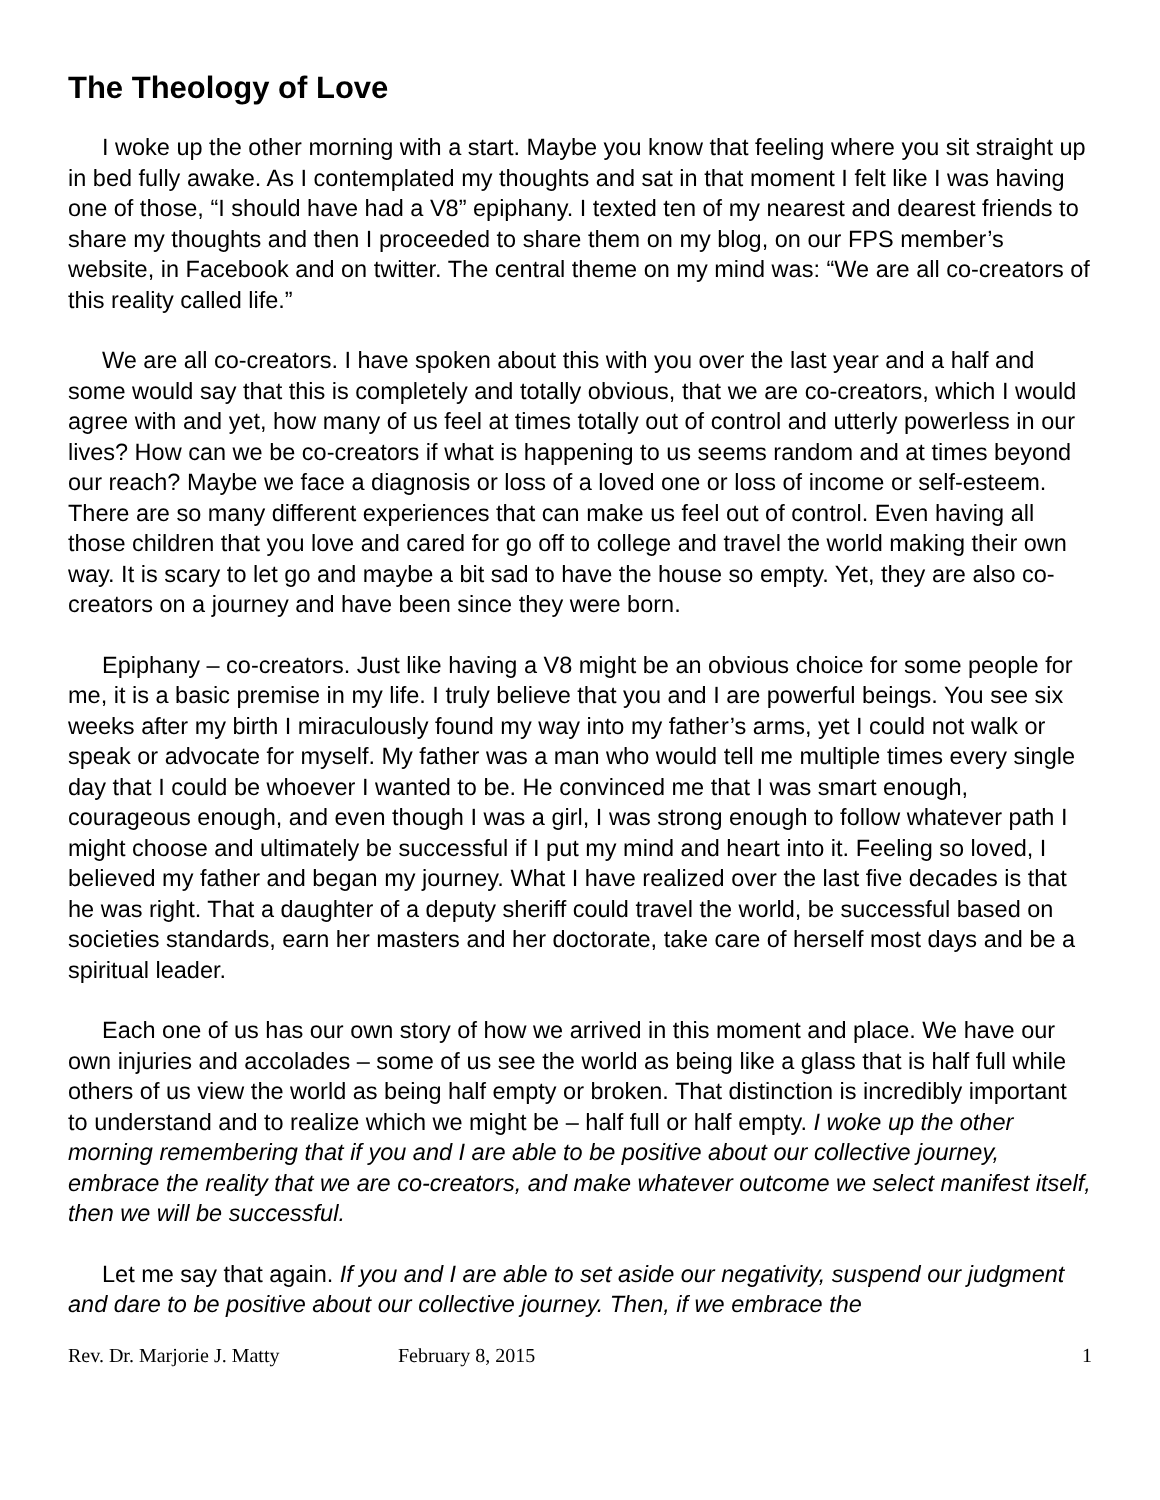The Theology of Love
I woke up the other morning with a start. Maybe you know that feeling where you sit straight up in bed fully awake. As I contemplated my thoughts and sat in that moment I felt like I was having one of those, “I should have had a V8” epiphany. I texted ten of my nearest and dearest friends to share my thoughts and then I proceeded to share them on my blog, on our FPS member’s website, in Facebook and on twitter. The central theme on my mind was: “We are all co-creators of this reality called life.”
We are all co-creators. I have spoken about this with you over the last year and a half and some would say that this is completely and totally obvious, that we are co-creators, which I would agree with and yet, how many of us feel at times totally out of control and utterly powerless in our lives? How can we be co-creators if what is happening to us seems random and at times beyond our reach? Maybe we face a diagnosis or loss of a loved one or loss of income or self-esteem. There are so many different experiences that can make us feel out of control. Even having all those children that you love and cared for go off to college and travel the world making their own way. It is scary to let go and maybe a bit sad to have the house so empty. Yet, they are also co-creators on a journey and have been since they were born.
Epiphany – co-creators. Just like having a V8 might be an obvious choice for some people for me, it is a basic premise in my life. I truly believe that you and I are powerful beings. You see six weeks after my birth I miraculously found my way into my father’s arms, yet I could not walk or speak or advocate for myself. My father was a man who would tell me multiple times every single day that I could be whoever I wanted to be. He convinced me that I was smart enough, courageous enough, and even though I was a girl, I was strong enough to follow whatever path I might choose and ultimately be successful if I put my mind and heart into it. Feeling so loved, I believed my father and began my journey. What I have realized over the last five decades is that he was right. That a daughter of a deputy sheriff could travel the world, be successful based on societies standards, earn her masters and her doctorate, take care of herself most days and be a spiritual leader.
Each one of us has our own story of how we arrived in this moment and place. We have our own injuries and accolades – some of us see the world as being like a glass that is half full while others of us view the world as being half empty or broken. That distinction is incredibly important to understand and to realize which we might be – half full or half empty. I woke up the other morning remembering that if you and I are able to be positive about our collective journey, embrace the reality that we are co-creators, and make whatever outcome we select manifest itself, then we will be successful.
Let me say that again. If you and I are able to set aside our negativity, suspend our judgment and dare to be positive about our collective journey. Then, if we embrace the
Rev. Dr. Marjorie J. Matty February 8, 2015 1